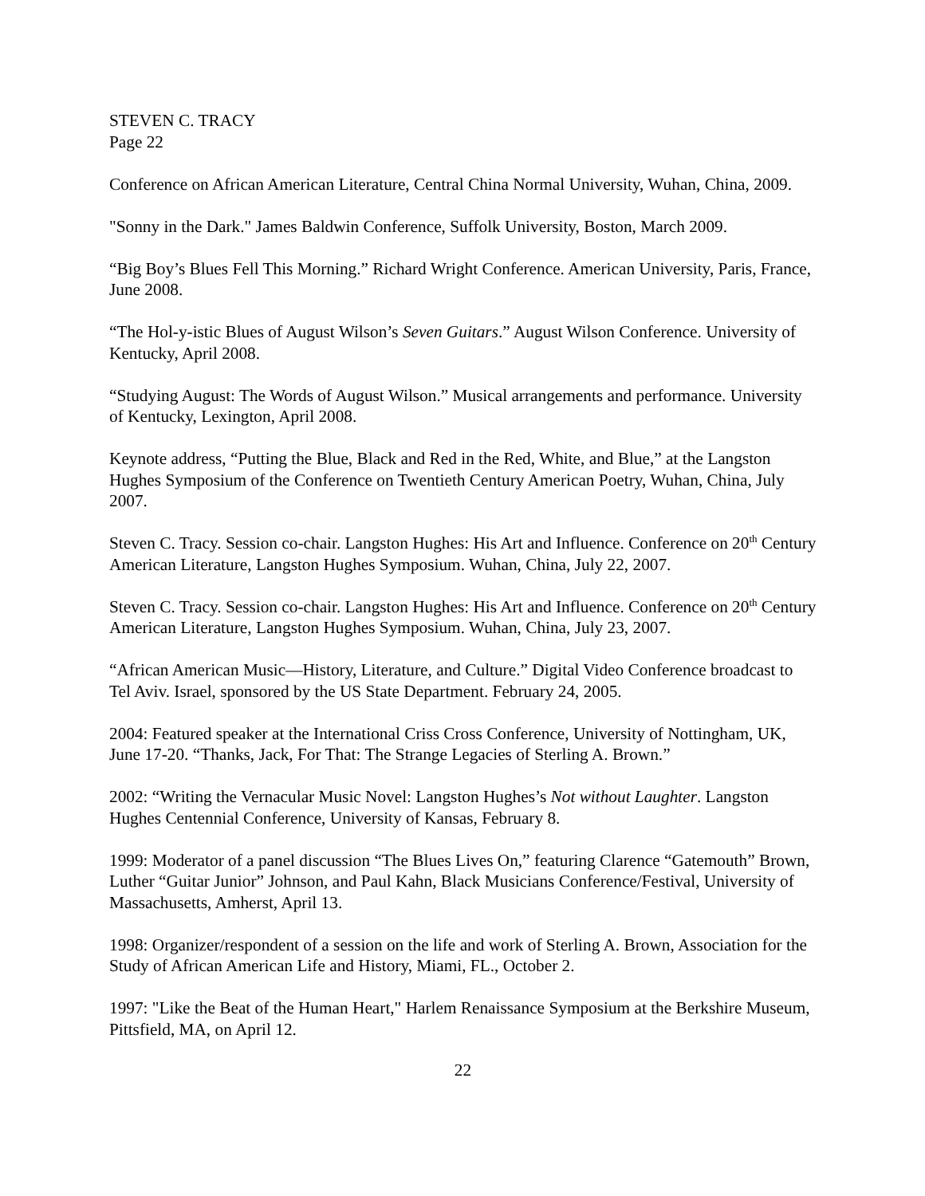STEVEN C. TRACY
Page 22
Conference on African American Literature, Central China Normal University, Wuhan, China, 2009.
"Sonny in the Dark." James Baldwin Conference, Suffolk University, Boston, March 2009.
“Big Boy’s Blues Fell This Morning.” Richard Wright Conference. American University, Paris, France, June 2008.
“The Hol-y-istic Blues of August Wilson’s Seven Guitars.” August Wilson Conference. University of Kentucky, April 2008.
“Studying August: The Words of August Wilson.” Musical arrangements and performance. University of Kentucky, Lexington, April 2008.
Keynote address, “Putting the Blue, Black and Red in the Red, White, and Blue,” at the Langston Hughes Symposium of the Conference on Twentieth Century American Poetry, Wuhan, China, July 2007.
Steven C. Tracy. Session co-chair. Langston Hughes: His Art and Influence. Conference on 20<sup>th</sup> Century American Literature, Langston Hughes Symposium. Wuhan, China, July 22, 2007.
Steven C. Tracy. Session co-chair. Langston Hughes: His Art and Influence. Conference on 20<sup>th</sup> Century American Literature, Langston Hughes Symposium. Wuhan, China, July 23, 2007.
“African American Music—History, Literature, and Culture.” Digital Video Conference broadcast to Tel Aviv. Israel, sponsored by the US State Department. February 24, 2005.
2004: Featured speaker at the International Criss Cross Conference, University of Nottingham, UK, June 17-20. “Thanks, Jack, For That: The Strange Legacies of Sterling A. Brown.”
2002: “Writing the Vernacular Music Novel: Langston Hughes’s Not without Laughter. Langston Hughes Centennial Conference, University of Kansas, February 8.
1999: Moderator of a panel discussion “The Blues Lives On,” featuring Clarence “Gatemouth” Brown, Luther “Guitar Junior” Johnson, and Paul Kahn, Black Musicians Conference/Festival, University of Massachusetts, Amherst, April 13.
1998: Organizer/respondent of a session on the life and work of Sterling A. Brown, Association for the Study of African American Life and History, Miami, FL., October 2.
1997: "Like the Beat of the Human Heart," Harlem Renaissance Symposium at the Berkshire Museum, Pittsfield, MA, on April 12.
22